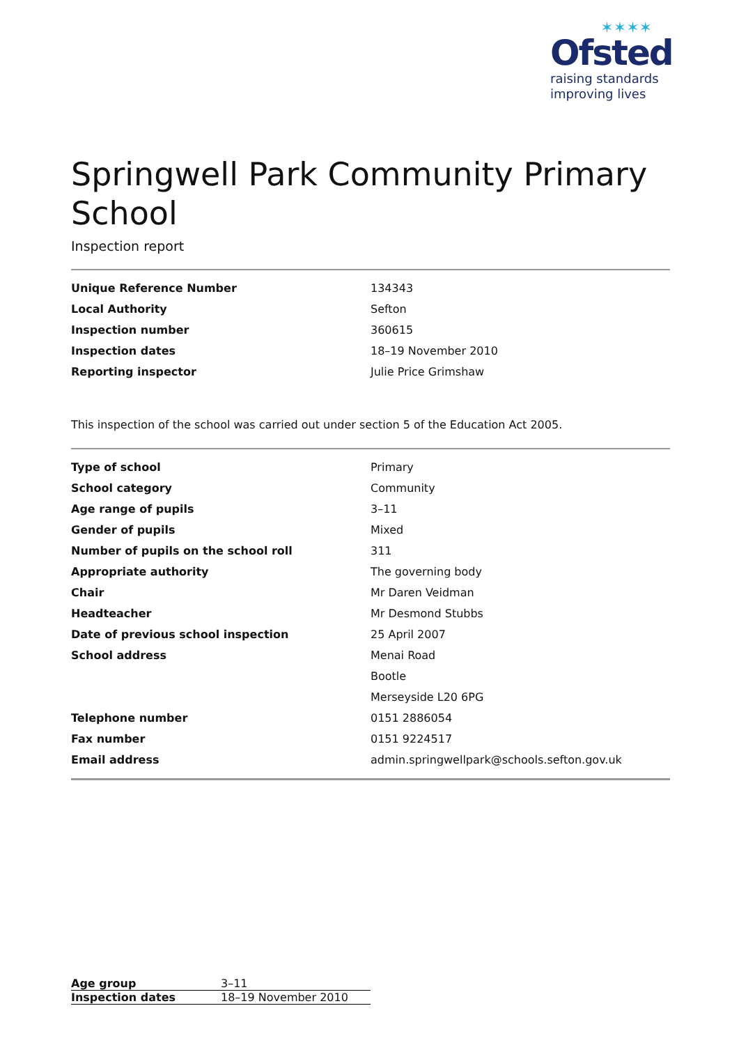✶✶✶✶
Ofsted
raising standards
improving lives
Springwell Park Community Primary School
Inspection report
| Unique Reference Number | 134343 |
| Local Authority | Sefton |
| Inspection number | 360615 |
| Inspection dates | 18–19 November 2010 |
| Reporting inspector | Julie Price Grimshaw |
This inspection of the school was carried out under section 5 of the Education Act 2005.
| Type of school | Primary |
| School category | Community |
| Age range of pupils | 3–11 |
| Gender of pupils | Mixed |
| Number of pupils on the school roll | 311 |
| Appropriate authority | The governing body |
| Chair | Mr Daren Veidman |
| Headteacher | Mr Desmond Stubbs |
| Date of previous school inspection | 25 April 2007 |
| School address | Menai Road |
| | Bootle |
| | Merseyside L20 6PG |
| Telephone number | 0151 2886054 |
| Fax number | 0151 9224517 |
| Email address | admin.springwellpark@schools.sefton.gov.uk |
| Age group | 3–11 |
| Inspection dates | 18–19 November 2010 |